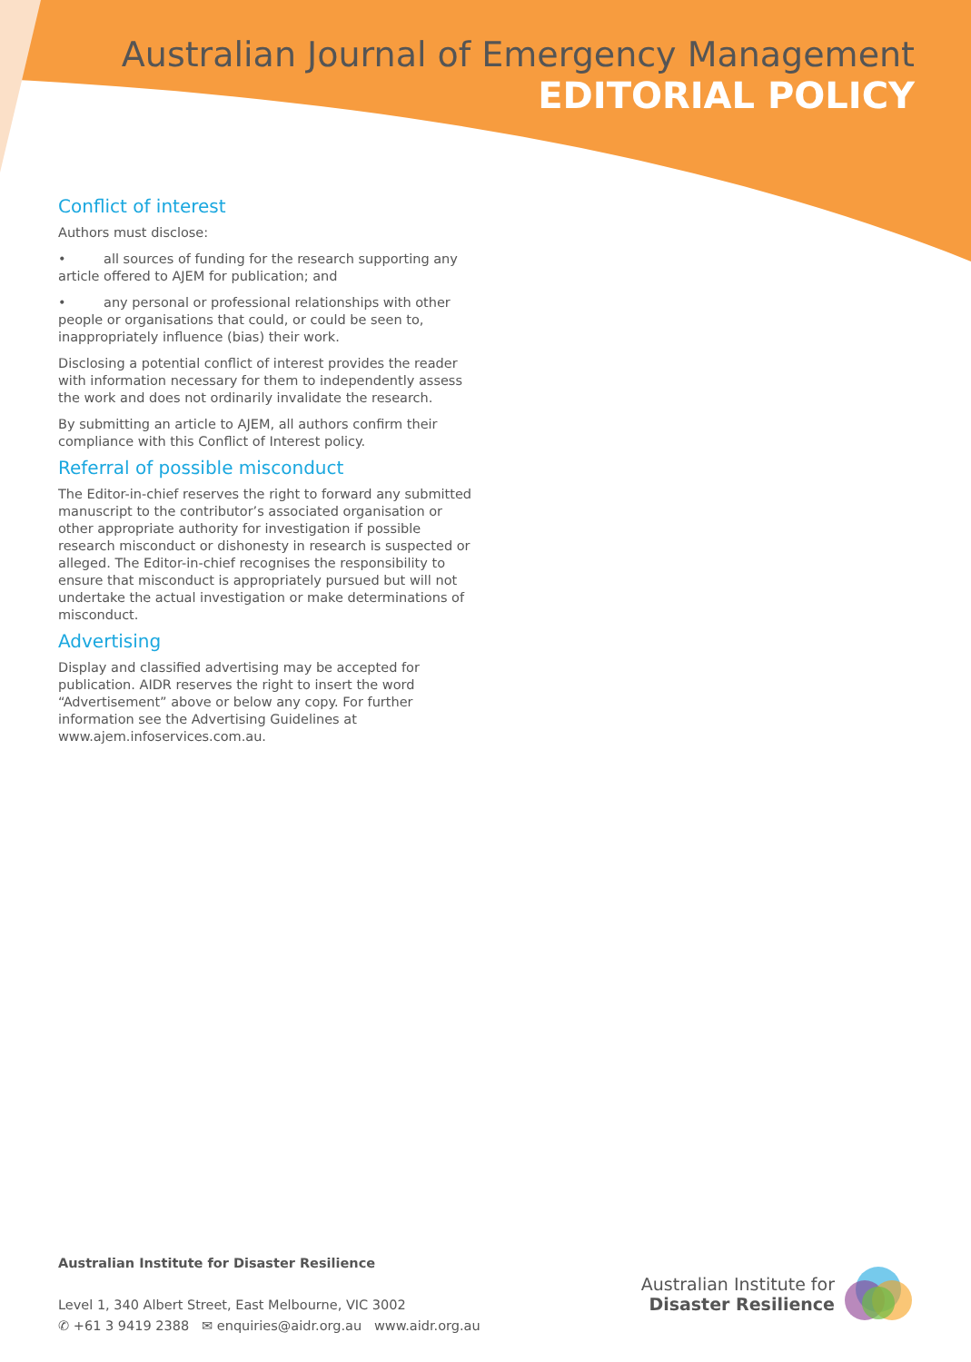Australian Journal of Emergency Management
EDITORIAL POLICY
Conflict of interest
Authors must disclose:
• all sources of funding for the research supporting any article offered to AJEM for publication; and
• any personal or professional relationships with other people or organisations that could, or could be seen to, inappropriately influence (bias) their work.
Disclosing a potential conflict of interest provides the reader with information necessary for them to independently assess the work and does not ordinarily invalidate the research.
By submitting an article to AJEM, all authors confirm their compliance with this Conflict of Interest policy.
Referral of possible misconduct
The Editor-in-chief reserves the right to forward any submitted manuscript to the contributor’s associated organisation or other appropriate authority for investigation if possible research misconduct or dishonesty in research is suspected or alleged. The Editor-in-chief recognises the responsibility to ensure that misconduct is appropriately pursued but will not undertake the actual investigation or make determinations of misconduct.
Advertising
Display and classified advertising may be accepted for publication. AIDR reserves the right to insert the word “Advertisement” above or below any copy. For further information see the Advertising Guidelines at www.ajem.infoservices.com.au.
Australian Institute for Disaster Resilience
Level 1, 340 Albert Street, East Melbourne, VIC 3002
✆ +61 3 9419 2388 ✉ enquiries@aidr.org.au www.aidr.org.au
Australian Institute for
Disaster Resilience